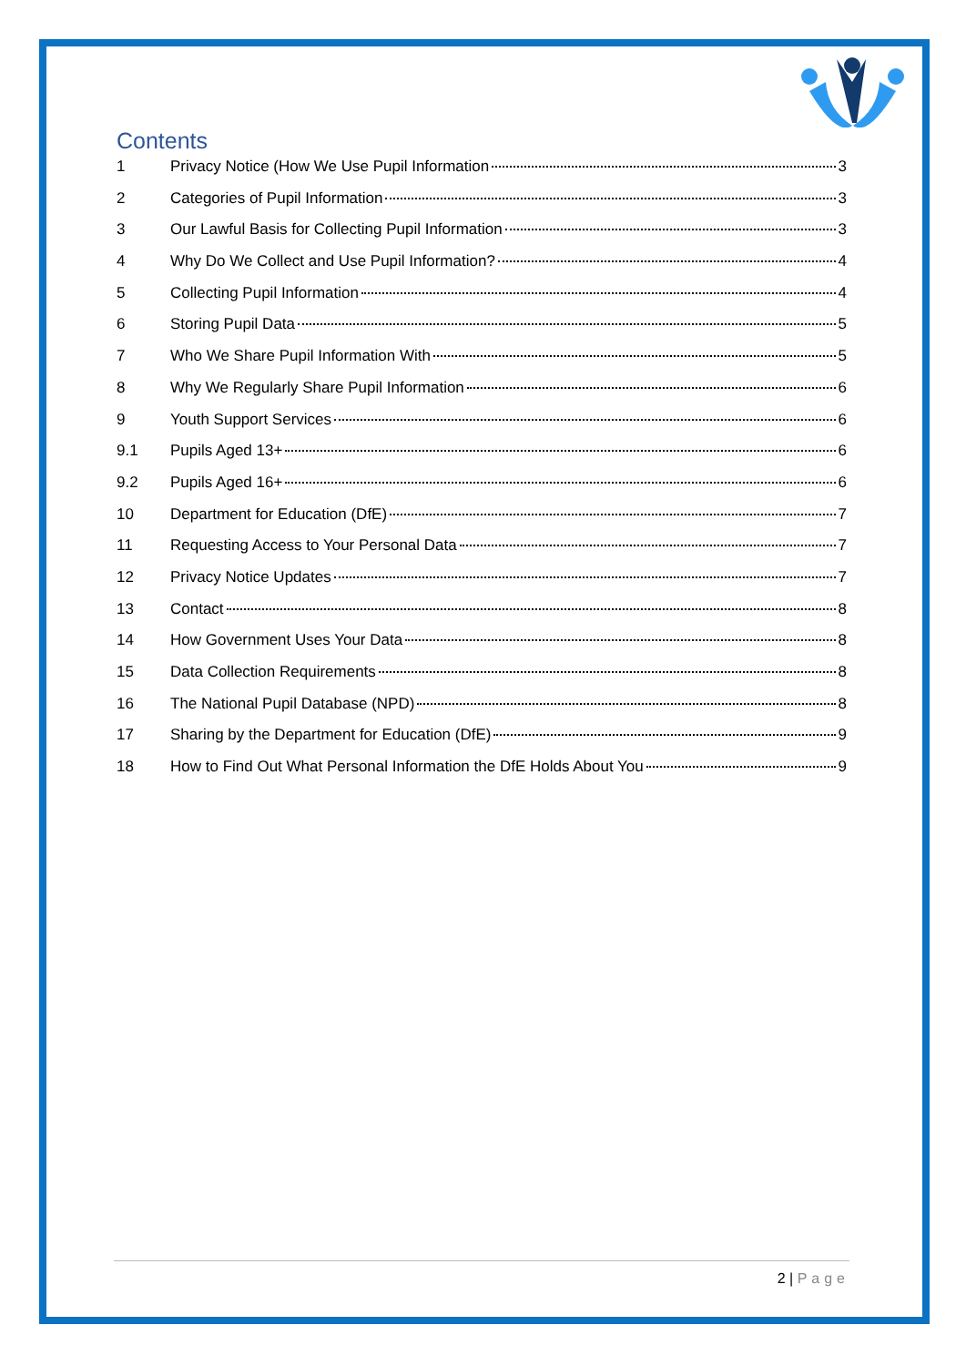Contents
1 Privacy Notice (How We Use Pupil Information 3
2 Categories of Pupil Information 3
3 Our Lawful Basis for Collecting Pupil Information 3
4 Why Do We Collect and Use Pupil Information? 4
5 Collecting Pupil Information 4
6 Storing Pupil Data 5
7 Who We Share Pupil Information With 5
8 Why We Regularly Share Pupil Information 6
9 Youth Support Services 6
9.1 Pupils Aged 13+ 6
9.2 Pupils Aged 16+ 6
10 Department for Education (DfE) 7
11 Requesting Access to Your Personal Data 7
12 Privacy Notice Updates 7
13 Contact 8
14 How Government Uses Your Data 8
15 Data Collection Requirements 8
16 The National Pupil Database (NPD) 8
17 Sharing by the Department for Education (DfE) 9
18 How to Find Out What Personal Information the DfE Holds About You 9
2 | Page